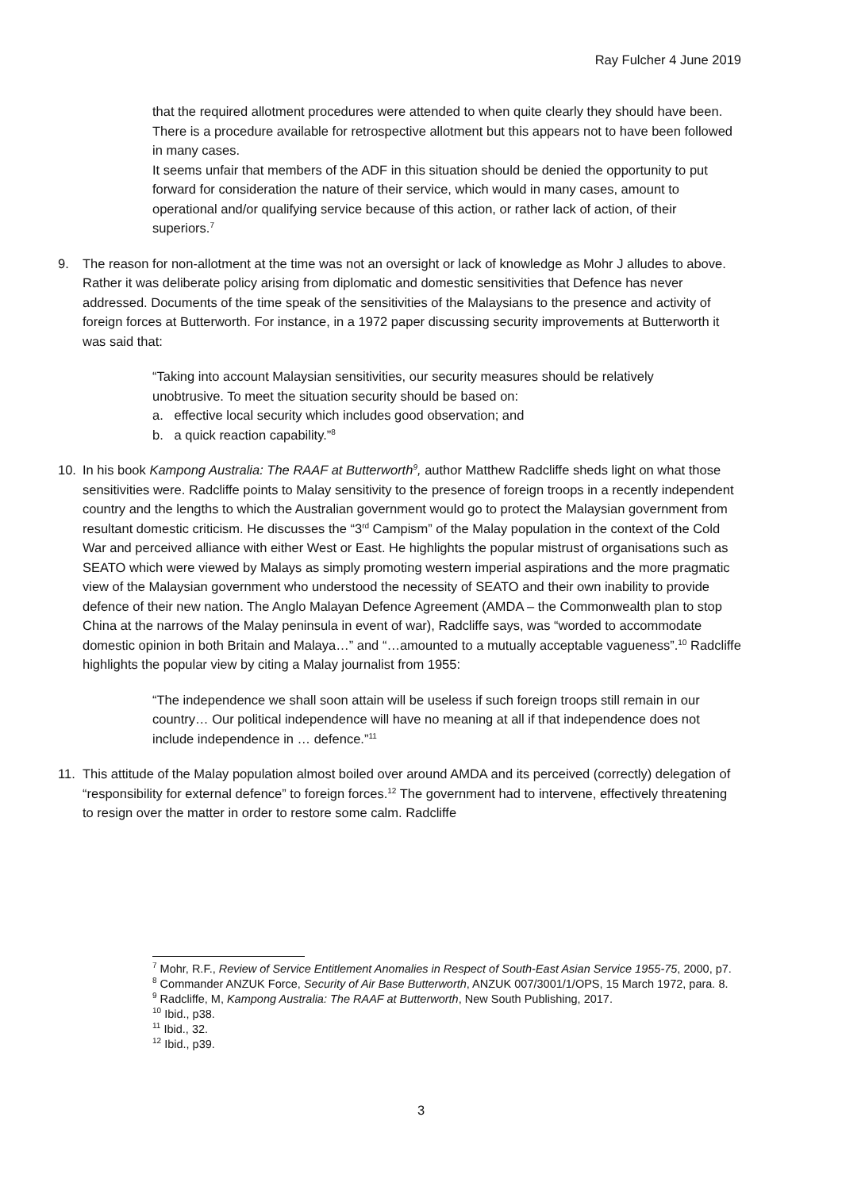Ray Fulcher 4 June 2019
that the required allotment procedures were attended to when quite clearly they should have been.
There is a procedure available for retrospective allotment but this appears not to have been followed in many cases.
It seems unfair that members of the ADF in this situation should be denied the opportunity to put forward for consideration the nature of their service, which would in many cases, amount to operational and/or qualifying service because of this action, or rather lack of action, of their superiors.<sup>7</sup>
9. The reason for non-allotment at the time was not an oversight or lack of knowledge as Mohr J alludes to above. Rather it was deliberate policy arising from diplomatic and domestic sensitivities that Defence has never addressed. Documents of the time speak of the sensitivities of the Malaysians to the presence and activity of foreign forces at Butterworth. For instance, in a 1972 paper discussing security improvements at Butterworth it was said that:
“Taking into account Malaysian sensitivities, our security measures should be relatively unobtrusive. To meet the situation security should be based on:
a. effective local security which includes good observation; and
b. a quick reaction capability.”<sup>8</sup>
10. In his book Kampong Australia: The RAAF at Butterworth<sup>9</sup>, author Matthew Radcliffe sheds light on what those sensitivities were. Radcliffe points to Malay sensitivity to the presence of foreign troops in a recently independent country and the lengths to which the Australian government would go to protect the Malaysian government from resultant domestic criticism. He discusses the “3<sup>rd</sup> Campism” of the Malay population in the context of the Cold War and perceived alliance with either West or East. He highlights the popular mistrust of organisations such as SEATO which were viewed by Malays as simply promoting western imperial aspirations and the more pragmatic view of the Malaysian government who understood the necessity of SEATO and their own inability to provide defence of their new nation. The Anglo Malayan Defence Agreement (AMDA – the Commonwealth plan to stop China at the narrows of the Malay peninsula in event of war), Radcliffe says, was “worded to accommodate domestic opinion in both Britain and Malaya…” and “…amounted to a mutually acceptable vagueness”.<sup>10</sup> Radcliffe highlights the popular view by citing a Malay journalist from 1955:
“The independence we shall soon attain will be useless if such foreign troops still remain in our country… Our political independence will have no meaning at all if that independence does not include independence in … defence.”<sup>11</sup>
11. This attitude of the Malay population almost boiled over around AMDA and its perceived (correctly) delegation of “responsibility for external defence” to foreign forces.<sup>12</sup> The government had to intervene, effectively threatening to resign over the matter in order to restore some calm. Radcliffe
<sup>7</sup> Mohr, R.F., Review of Service Entitlement Anomalies in Respect of South-East Asian Service 1955-75, 2000, p7.
<sup>8</sup> Commander ANZUK Force, Security of Air Base Butterworth, ANZUK 007/3001/1/OPS, 15 March 1972, para. 8.
<sup>9</sup> Radcliffe, M, Kampong Australia: The RAAF at Butterworth, New South Publishing, 2017.
<sup>10</sup> Ibid., p38.
<sup>11</sup> Ibid., 32.
<sup>12</sup> Ibid., p39.
3